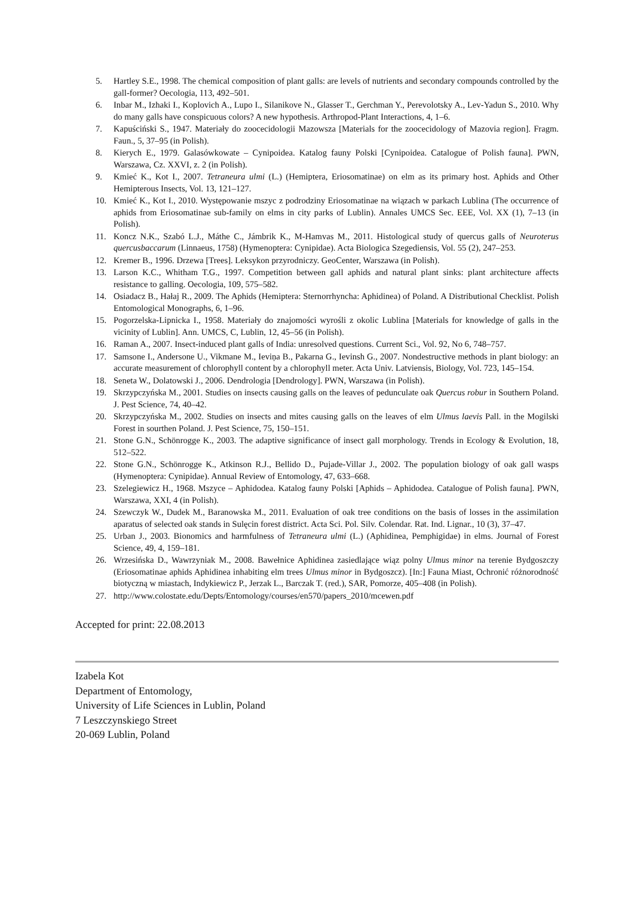5. Hartley S.E., 1998. The chemical composition of plant galls: are levels of nutrients and secondary compounds controlled by the gall-former? Oecologia, 113, 492–501.
6. Inbar M., Izhaki I., Koplovich A., Lupo I., Silanikove N., Glasser T., Gerchman Y., Perevolotsky A., Lev-Yadun S., 2010. Why do many galls have conspicuous colors? A new hypothesis. Arthropod-Plant Interactions, 4, 1–6.
7. Kapuściński S., 1947. Materiały do zoocecidologii Mazowsza [Materials for the zoocecidology of Mazovia region]. Fragm. Faun., 5, 37–95 (in Polish).
8. Kierych E., 1979. Galasówkowate – Cynipoidea. Katalog fauny Polski [Cynipoidea. Catalogue of Polish fauna]. PWN, Warszawa, Cz. XXVI, z. 2 (in Polish).
9. Kmieć K., Kot I., 2007. Tetraneura ulmi (L.) (Hemiptera, Eriosomatinae) on elm as its primary host. Aphids and Other Hemipterous Insects, Vol. 13, 121–127.
10. Kmieć K., Kot I., 2010. Występowanie mszyc z podrodziny Eriosomatinae na wiązach w parkach Lublina (The occurrence of aphids from Eriosomatinae sub-family on elms in city parks of Lublin). Annales UMCS Sec. EEE, Vol. XX (1), 7–13 (in Polish).
11. Koncz N.K., Szabó L.J., Máthe C., Jámbrik K., M-Hamvas M., 2011. Histological study of quercus galls of Neuroterus quercusbaccarum (Linnaeus, 1758) (Hymenoptera: Cynipidae). Acta Biologica Szegediensis, Vol. 55 (2), 247–253.
12. Kremer B., 1996. Drzewa [Trees]. Leksykon przyrodniczy. GeoCenter, Warszawa (in Polish).
13. Larson K.C., Whitham T.G., 1997. Competition between gall aphids and natural plant sinks: plant architecture affects resistance to galling. Oecologia, 109, 575–582.
14. Osiadacz B., Hałaj R., 2009. The Aphids (Hemiptera: Sternorrhyncha: Aphidinea) of Poland. A Distributional Checklist. Polish Entomological Monographs, 6, 1–96.
15. Pogorzelska-Lipnicka I., 1958. Materiały do znajomości wyrośli z okolic Lublina [Materials for knowledge of galls in the vicinity of Lublin]. Ann. UMCS, C, Lublin, 12, 45–56 (in Polish).
16. Raman A., 2007. Insect-induced plant galls of India: unresolved questions. Current Sci., Vol. 92, No 6, 748–757.
17. Samsone I., Andersone U., Vikmane M., Ieviņa B., Pakarna G., Ievinsh G., 2007. Nondestructive methods in plant biology: an accurate measurement of chlorophyll content by a chlorophyll meter. Acta Univ. Latviensis, Biology, Vol. 723, 145–154.
18. Seneta W., Dolatowski J., 2006. Dendrologia [Dendrology]. PWN, Warszawa (in Polish).
19. Skrzypczyńska M., 2001. Studies on insects causing galls on the leaves of pedunculate oak Quercus robur in Southern Poland. J. Pest Science, 74, 40–42.
20. Skrzypczyńska M., 2002. Studies on insects and mites causing galls on the leaves of elm Ulmus laevis Pall. in the Mogilski Forest in sourthen Poland. J. Pest Science, 75, 150–151.
21. Stone G.N., Schönrogge K., 2003. The adaptive significance of insect gall morphology. Trends in Ecology & Evolution, 18, 512–522.
22. Stone G.N., Schönrogge K., Atkinson R.J., Bellido D., Pujade-Villar J., 2002. The population biology of oak gall wasps (Hymenoptera: Cynipidae). Annual Review of Entomology, 47, 633–668.
23. Szelegiewicz H., 1968. Mszyce – Aphidodea. Katalog fauny Polski [Aphids – Aphidodea. Catalogue of Polish fauna]. PWN, Warszawa, XXI, 4 (in Polish).
24. Szewczyk W., Dudek M., Baranowska M., 2011. Evaluation of oak tree conditions on the basis of losses in the assimilation aparatus of selected oak stands in Sulęcin forest district. Acta Sci. Pol. Silv. Colendar. Rat. Ind. Lignar., 10 (3), 37–47.
25. Urban J., 2003. Bionomics and harmfulness of Tetraneura ulmi (L.) (Aphidinea, Pemphigidae) in elms. Journal of Forest Science, 49, 4, 159–181.
26. Wrzesińska D., Wawrzyniak M., 2008. Bawełnice Aphidinea zasiedlające wiąz polny Ulmus minor na terenie Bydgoszczy (Eriosomatinae aphids Aphidinea inhabiting elm trees Ulmus minor in Bydgoszcz). [In:] Fauna Miast, Ochronić różnorodność biotyczną w miastach, Indykiewicz P., Jerzak L., Barczak T. (red.), SAR, Pomorze, 405–408 (in Polish).
27. http://www.colostate.edu/Depts/Entomology/courses/en570/papers_2010/mcewen.pdf
Accepted for print: 22.08.2013
Izabela Kot
Department of Entomology,
University of Life Sciences in Lublin, Poland
7 Leszczynskiego Street
20-069 Lublin, Poland